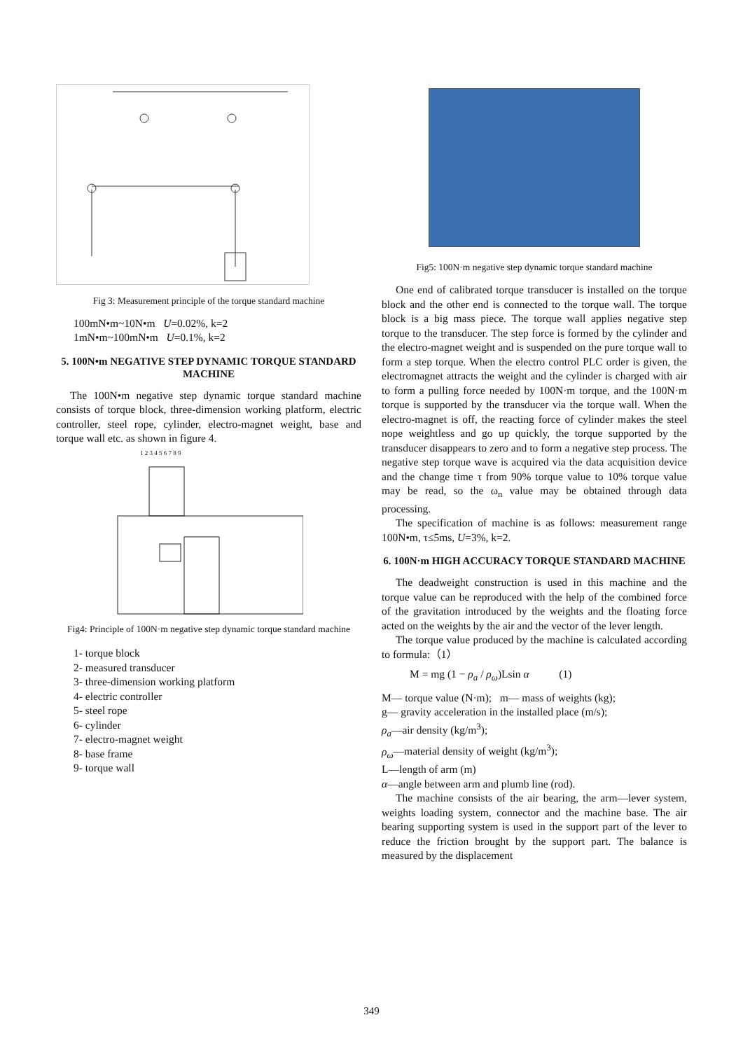Fig 3: Measurement principle of the torque standard machine
100mN•m~10N•m U=0.02%, k=2
1mN•m~100mN•m U=0.1%, k=2
5. 100N•m NEGATIVE STEP DYNAMIC TORQUE STANDARD MACHINE
The 100N•m negative step dynamic torque standard machine consists of torque block, three-dimension working platform, electric controller, steel rope, cylinder, electro-magnet weight, base and torque wall etc. as shown in figure 4.
1 2 3 4 5 6 7 8 9
Fig4: Principle of 100N·m negative step dynamic torque standard machine
1- torque block
2- measured transducer
3- three-dimension working platform
4- electric controller
5- steel rope
6- cylinder
7- electro-magnet weight
8- base frame
9- torque wall
Fig5: 100N·m negative step dynamic torque standard machine
One end of calibrated torque transducer is installed on the torque block and the other end is connected to the torque wall. The torque block is a big mass piece. The torque wall applies negative step torque to the transducer. The step force is formed by the cylinder and the electro-magnet weight and is suspended on the pure torque wall to form a step torque. When the electro control PLC order is given, the electromagnet attracts the weight and the cylinder is charged with air to form a pulling force needed by 100N·m torque, and the 100N·m torque is supported by the transducer via the torque wall. When the electro-magnet is off, the reacting force of cylinder makes the steel nope weightless and go up quickly, the torque supported by the transducer disappears to zero and to form a negative step process. The negative step torque wave is acquired via the data acquisition device and the change time τ from 90% torque value to 10% torque value may be read, so the ω<sub>n</sub> value may be obtained through data processing.
The specification of machine is as follows: measurement range 100N•m, τ≤5ms, U=3%, k=2.
6. 100N·m HIGH ACCURACY TORQUE STANDARD MACHINE
The deadweight construction is used in this machine and the torque value can be reproduced with the help of the combined force of the gravitation introduced by the weights and the floating force acted on the weights by the air and the vector of the lever length.
The torque value produced by the machine is calculated according to formula:（1）
M = mg (1 − ρ<sub>a</sub> / ρ<sub>ω</sub>)Lsin α (1)
M— torque value (N·m); m— mass of weights (kg);
g— gravity acceleration in the installed place (m/s);
ρ<sub>a</sub>—air density (kg/m<sup>3</sup>);
ρ<sub>ω</sub>—material density of weight (kg/m<sup>3</sup>);
L—length of arm (m)
α—angle between arm and plumb line (rod).
The machine consists of the air bearing, the arm—lever system, weights loading system, connector and the machine base. The air bearing supporting system is used in the support part of the lever to reduce the friction brought by the support part. The balance is measured by the displacement
349